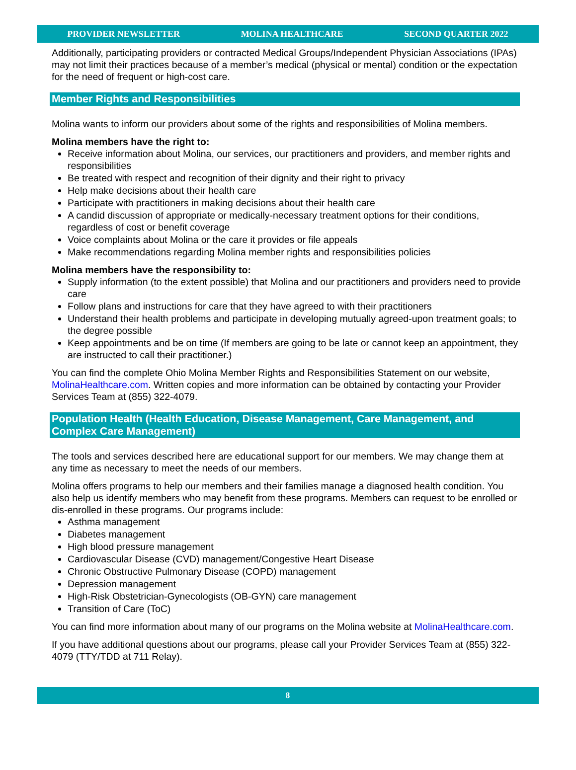PROVIDER NEWSLETTER MOLINA HEALTHCARE SECOND QUARTER 2022
Additionally, participating providers or contracted Medical Groups/Independent Physician Associations (IPAs) may not limit their practices because of a member’s medical (physical or mental) condition or the expectation for the need of frequent or high-cost care.
Member Rights and Responsibilities
Molina wants to inform our providers about some of the rights and responsibilities of Molina members.
Molina members have the right to:
Receive information about Molina, our services, our practitioners and providers, and member rights and responsibilities
Be treated with respect and recognition of their dignity and their right to privacy
Help make decisions about their health care
Participate with practitioners in making decisions about their health care
A candid discussion of appropriate or medically-necessary treatment options for their conditions, regardless of cost or benefit coverage
Voice complaints about Molina or the care it provides or file appeals
Make recommendations regarding Molina member rights and responsibilities policies
Molina members have the responsibility to:
Supply information (to the extent possible) that Molina and our practitioners and providers need to provide care
Follow plans and instructions for care that they have agreed to with their practitioners
Understand their health problems and participate in developing mutually agreed-upon treatment goals; to the degree possible
Keep appointments and be on time (If members are going to be late or cannot keep an appointment, they are instructed to call their practitioner.)
You can find the complete Ohio Molina Member Rights and Responsibilities Statement on our website, MolinaHealthcare.com. Written copies and more information can be obtained by contacting your Provider Services Team at (855) 322-4079.
Population Health (Health Education, Disease Management, Care Management, and Complex Care Management)
The tools and services described here are educational support for our members. We may change them at any time as necessary to meet the needs of our members.
Molina offers programs to help our members and their families manage a diagnosed health condition. You also help us identify members who may benefit from these programs. Members can request to be enrolled or dis-enrolled in these programs. Our programs include:
Asthma management
Diabetes management
High blood pressure management
Cardiovascular Disease (CVD) management/Congestive Heart Disease
Chronic Obstructive Pulmonary Disease (COPD) management
Depression management
High-Risk Obstetrician-Gynecologists (OB-GYN) care management
Transition of Care (ToC)
You can find more information about many of our programs on the Molina website at MolinaHealthcare.com.
If you have additional questions about our programs, please call your Provider Services Team at (855) 322-4079 (TTY/TDD at 711 Relay).
8